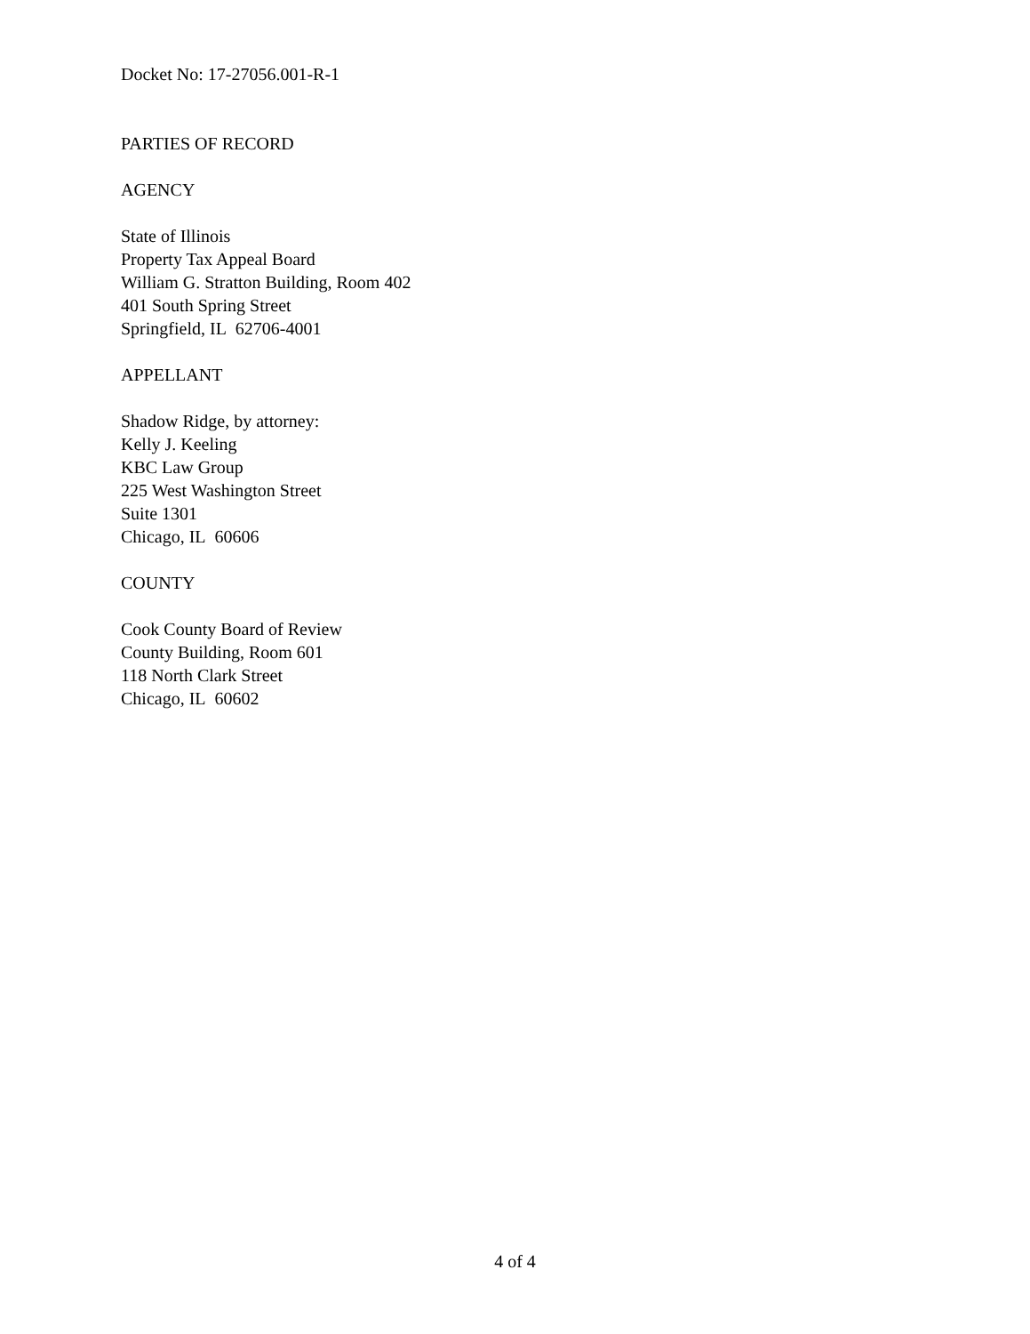Docket No: 17-27056.001-R-1
PARTIES OF RECORD
AGENCY
State of Illinois
Property Tax Appeal Board
William G. Stratton Building, Room 402
401 South Spring Street
Springfield, IL 62706-4001
APPELLANT
Shadow Ridge, by attorney:
Kelly J. Keeling
KBC Law Group
225 West Washington Street
Suite 1301
Chicago, IL 60606
COUNTY
Cook County Board of Review
County Building, Room 601
118 North Clark Street
Chicago, IL 60602
4 of 4